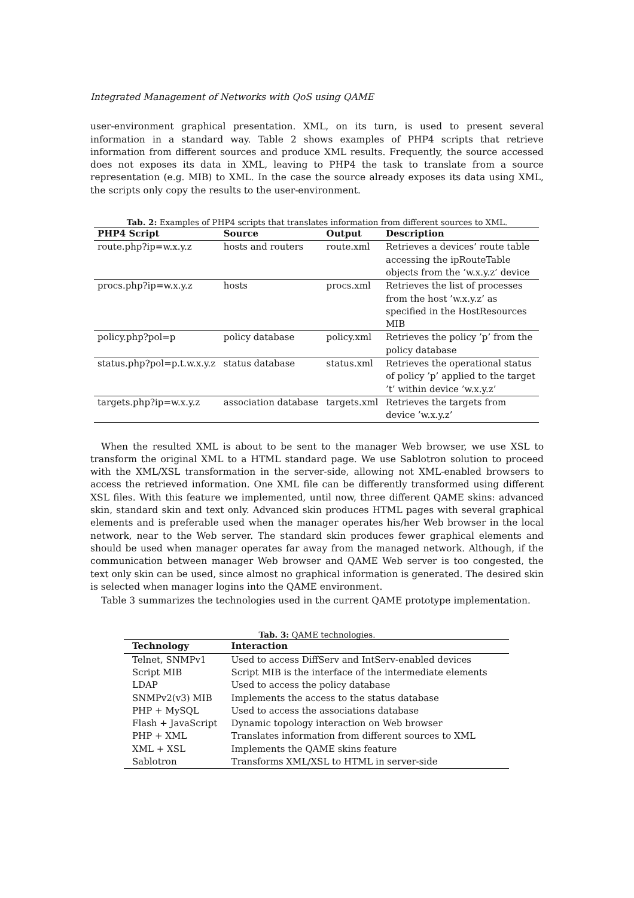Integrated Management of Networks with QoS using QAME
user-environment graphical presentation. XML, on its turn, is used to present several information in a standard way. Table 2 shows examples of PHP4 scripts that retrieve information from different sources and produce XML results. Frequently, the source accessed does not exposes its data in XML, leaving to PHP4 the task to translate from a source representation (e.g. MIB) to XML. In the case the source already exposes its data using XML, the scripts only copy the results to the user-environment.
Tab. 2: Examples of PHP4 scripts that translates information from different sources to XML.
| PHP4 Script | Source | Output | Description |
| --- | --- | --- | --- |
| route.php?ip=w.x.y.z | hosts and routers | route.xml | Retrieves a devices’ route table accessing the ipRouteTable objects from the ’w.x.y.z’ device |
| procs.php?ip=w.x.y.z | hosts | procs.xml | Retrieves the list of processes from the host ’w.x.y.z’ as specified in the HostResources MIB |
| policy.php?pol=p | policy database | policy.xml | Retrieves the policy ’p’ from the policy database |
| status.php?pol=p.t.w.x.y.z | status database | status.xml | Retrieves the operational status of policy ’p’ applied to the target ’t’ within device ’w.x.y.z’ |
| targets.php?ip=w.x.y.z | association database | targets.xml | Retrieves the targets from device ’w.x.y.z’ |
When the resulted XML is about to be sent to the manager Web browser, we use XSL to transform the original XML to a HTML standard page. We use Sablotron solution to proceed with the XML/XSL transformation in the server-side, allowing not XML-enabled browsers to access the retrieved information. One XML file can be differently transformed using different XSL files. With this feature we implemented, until now, three different QAME skins: advanced skin, standard skin and text only. Advanced skin produces HTML pages with several graphical elements and is preferable used when the manager operates his/her Web browser in the local network, near to the Web server. The standard skin produces fewer graphical elements and should be used when manager operates far away from the managed network. Although, if the communication between manager Web browser and QAME Web server is too congested, the text only skin can be used, since almost no graphical information is generated. The desired skin is selected when manager logins into the QAME environment.
Table 3 summarizes the technologies used in the current QAME prototype implementation.
Tab. 3: QAME technologies.
| Technology | Interaction |
| --- | --- |
| Telnet, SNMPv1 | Used to access DiffServ and IntServ-enabled devices |
| Script MIB | Script MIB is the interface of the intermediate elements |
| LDAP | Used to access the policy database |
| SNMPv2(v3) MIB | Implements the access to the status database |
| PHP + MySQL | Used to access the associations database |
| Flash + JavaScript | Dynamic topology interaction on Web browser |
| PHP + XML | Translates information from different sources to XML |
| XML + XSL | Implements the QAME skins feature |
| Sablotron | Transforms XML/XSL to HTML in server-side |